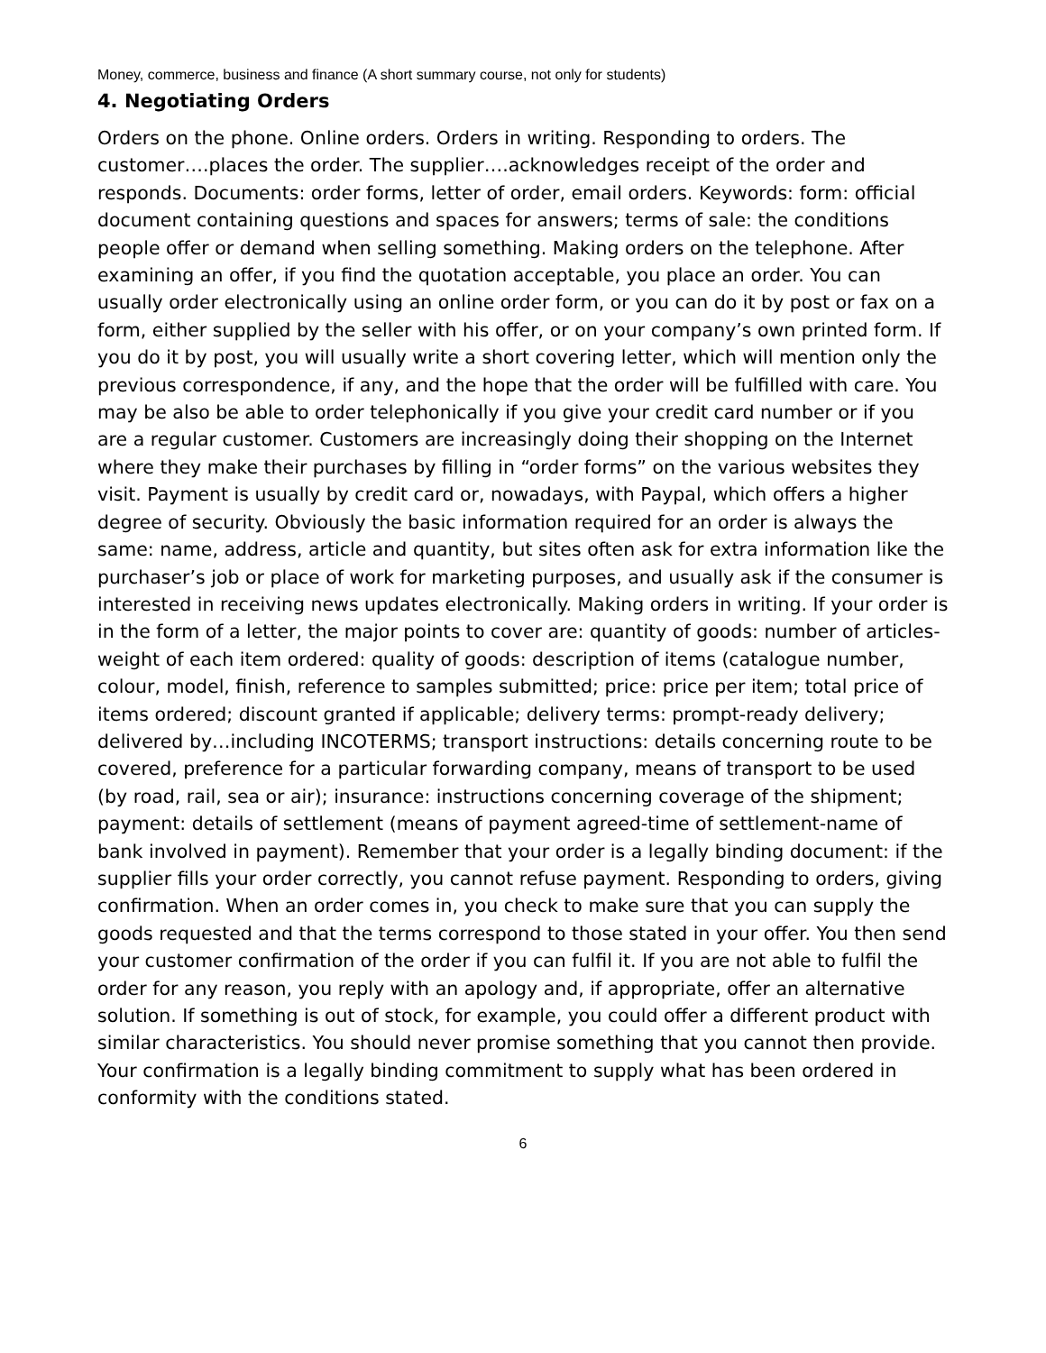Money, commerce, business and finance (A short summary course, not only for students)
4. Negotiating Orders
Orders on the phone. Online orders. Orders in writing. Responding to orders. The customer….places the order. The supplier….acknowledges receipt of the order and responds. Documents: order forms, letter of order, email orders. Keywords: form: official document containing questions and spaces for answers; terms of sale: the conditions people offer or demand when selling something. Making orders on the telephone. After examining an offer, if you find the quotation acceptable, you place an order. You can usually order electronically using an online order form, or you can do it by post or fax on a form, either supplied by the seller with his offer, or on your company’s own printed form. If you do it by post, you will usually write a short covering letter, which will mention only the previous correspondence, if any, and the hope that the order will be fulfilled with care. You may be also be able to order telephonically if you give your credit card number or if you are a regular customer. Customers are increasingly doing their shopping on the Internet where they make their purchases by filling in “order forms” on the various websites they visit. Payment is usually by credit card or, nowadays, with Paypal, which offers a higher degree of security. Obviously the basic information required for an order is always the same: name, address, article and quantity, but sites often ask for extra information like the purchaser’s job or place of work for marketing purposes, and usually ask if the consumer is interested in receiving news updates electronically. Making orders in writing. If your order is in the form of a letter, the major points to cover are: quantity of goods: number of articles-weight of each item ordered: quality of goods: description of items (catalogue number, colour, model, finish, reference to samples submitted; price: price per item; total price of items ordered; discount granted if applicable; delivery terms: prompt-ready delivery; delivered by…including INCOTERMS; transport instructions: details concerning route to be covered, preference for a particular forwarding company, means of transport to be used (by road, rail, sea or air); insurance: instructions concerning coverage of the shipment; payment: details of settlement (means of payment agreed-time of settlement-name of bank involved in payment). Remember that your order is a legally binding document: if the supplier fills your order correctly, you cannot refuse payment. Responding to orders, giving confirmation. When an order comes in, you check to make sure that you can supply the goods requested and that the terms correspond to those stated in your offer. You then send your customer confirmation of the order if you can fulfil it. If you are not able to fulfil the order for any reason, you reply with an apology and, if appropriate, offer an alternative solution. If something is out of stock, for example, you could offer a different product with similar characteristics. You should never promise something that you cannot then provide. Your confirmation is a legally binding commitment to supply what has been ordered in conformity with the conditions stated.
6